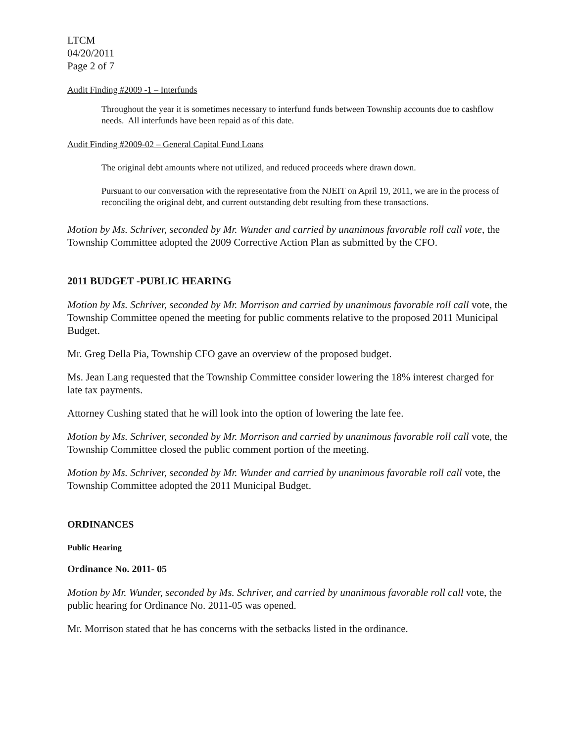LTCM
04/20/2011
Page 2 of 7
Audit Finding #2009 -1 – Interfunds
Throughout the year it is sometimes necessary to interfund funds between Township accounts due to cashflow needs. All interfunds have been repaid as of this date.
Audit Finding #2009-02 – General Capital Fund Loans
The original debt amounts where not utilized, and reduced proceeds where drawn down.
Pursuant to our conversation with the representative from the NJEIT on April 19, 2011, we are in the process of reconciling the original debt, and current outstanding debt resulting from these transactions.
Motion by Ms. Schriver, seconded by Mr. Wunder and carried by unanimous favorable roll call vote, the Township Committee adopted the 2009 Corrective Action Plan as submitted by the CFO.
2011 BUDGET -PUBLIC HEARING
Motion by Ms. Schriver, seconded by Mr. Morrison and carried by unanimous favorable roll call vote, the Township Committee opened the meeting for public comments relative to the proposed 2011 Municipal Budget.
Mr. Greg Della Pia, Township CFO gave an overview of the proposed budget.
Ms. Jean Lang requested that the Township Committee consider lowering the 18% interest charged for late tax payments.
Attorney Cushing stated that he will look into the option of lowering the late fee.
Motion by Ms. Schriver, seconded by Mr. Morrison and carried by unanimous favorable roll call vote, the Township Committee closed the public comment portion of the meeting.
Motion by Ms. Schriver, seconded by Mr. Wunder and carried by unanimous favorable roll call vote, the Township Committee adopted the 2011 Municipal Budget.
ORDINANCES
Public Hearing
Ordinance No. 2011- 05
Motion by Mr. Wunder, seconded by Ms. Schriver, and carried by unanimous favorable roll call vote, the public hearing for Ordinance No. 2011-05 was opened.
Mr. Morrison stated that he has concerns with the setbacks listed in the ordinance.